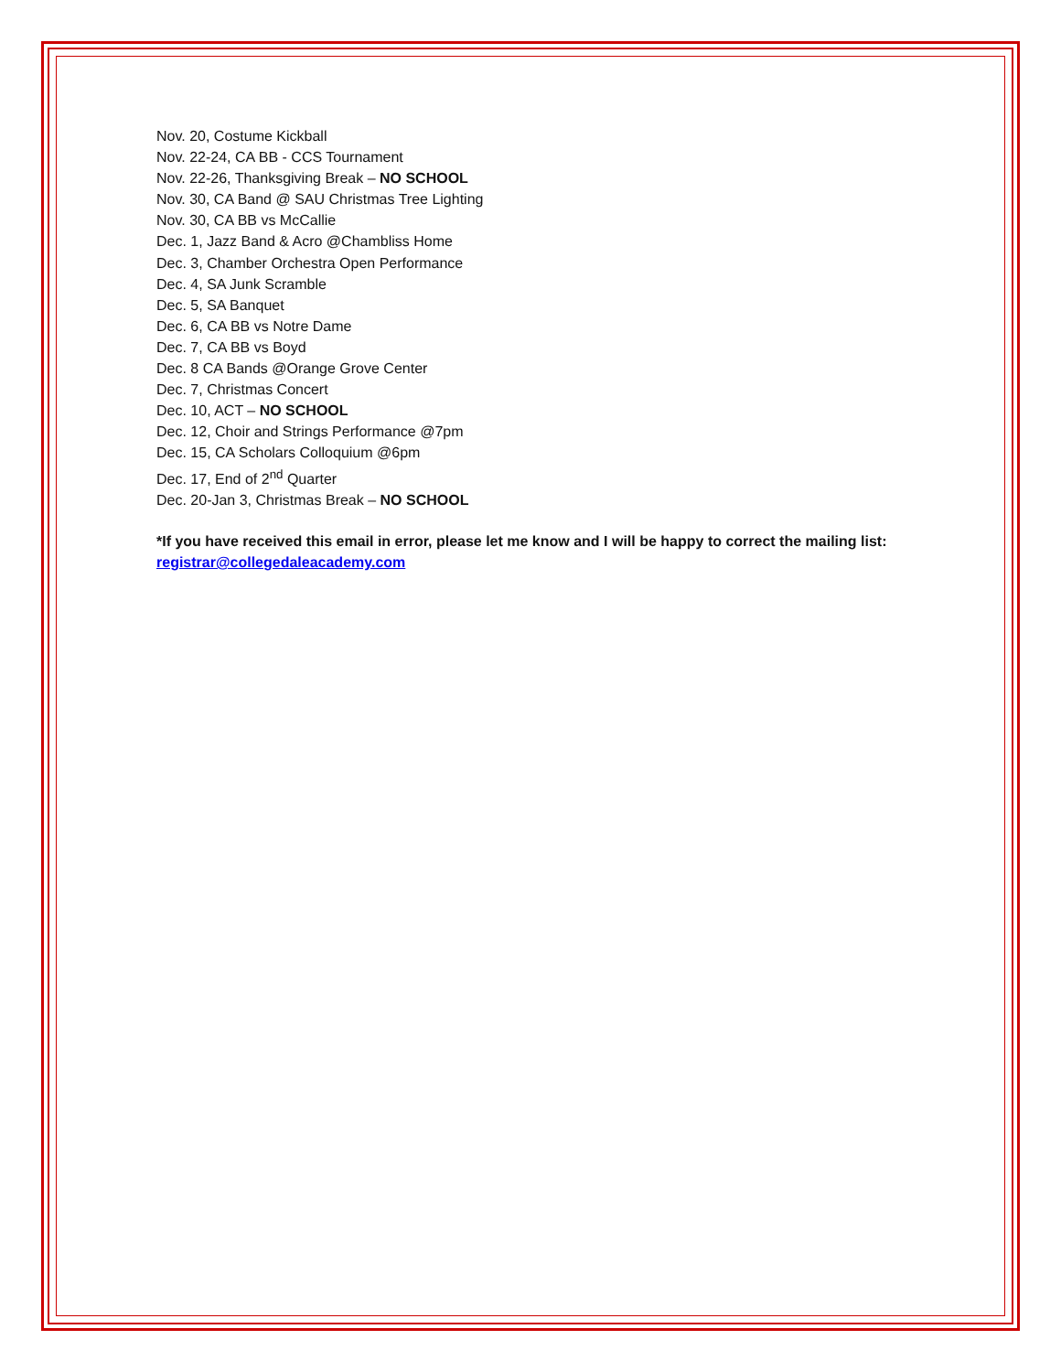Nov. 20, Costume Kickball
Nov. 22-24, CA BB - CCS Tournament
Nov. 22-26, Thanksgiving Break – NO SCHOOL
Nov. 30, CA Band @ SAU Christmas Tree Lighting
Nov. 30, CA BB vs McCallie
Dec. 1, Jazz Band & Acro @Chambliss Home
Dec. 3, Chamber Orchestra Open Performance
Dec. 4, SA Junk Scramble
Dec. 5, SA Banquet
Dec. 6, CA BB vs Notre Dame
Dec. 7, CA BB vs Boyd
Dec. 8 CA Bands @Orange Grove Center
Dec. 7, Christmas Concert
Dec. 10, ACT – NO SCHOOL
Dec. 12, Choir and Strings Performance @7pm
Dec. 15, CA Scholars Colloquium @6pm
Dec. 17, End of 2<sup>nd</sup> Quarter
Dec. 20-Jan 3, Christmas Break – NO SCHOOL
*If you have received this email in error, please let me know and I will be happy to correct the mailing list: registrar@collegedaleacademy.com